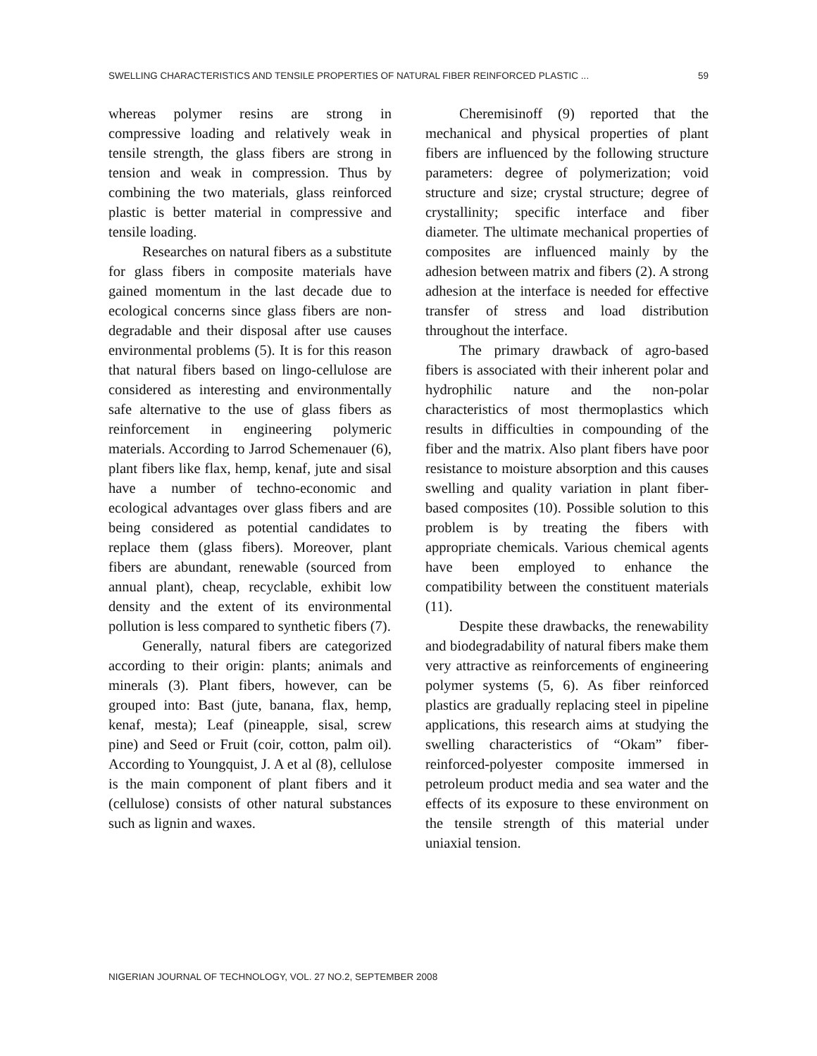SWELLING CHARACTERISTICS AND TENSILE PROPERTIES OF NATURAL FIBER REINFORCED PLASTIC ... 59
whereas polymer resins are strong in compressive loading and relatively weak in tensile strength, the glass fibers are strong in tension and weak in compression. Thus by combining the two materials, glass reinforced plastic is better material in compressive and tensile loading.
Researches on natural fibers as a substitute for glass fibers in composite materials have gained momentum in the last decade due to ecological concerns since glass fibers are non-degradable and their disposal after use causes environmental problems (5). It is for this reason that natural fibers based on lingo-cellulose are considered as interesting and environmentally safe alternative to the use of glass fibers as reinforcement in engineering polymeric materials. According to Jarrod Schemenauer (6), plant fibers like flax, hemp, kenaf, jute and sisal have a number of techno-economic and ecological advantages over glass fibers and are being considered as potential candidates to replace them (glass fibers). Moreover, plant fibers are abundant, renewable (sourced from annual plant), cheap, recyclable, exhibit low density and the extent of its environmental pollution is less compared to synthetic fibers (7).
Generally, natural fibers are categorized according to their origin: plants; animals and minerals (3). Plant fibers, however, can be grouped into: Bast (jute, banana, flax, hemp, kenaf, mesta); Leaf (pineapple, sisal, screw pine) and Seed or Fruit (coir, cotton, palm oil). According to Youngquist, J. A et al (8), cellulose is the main component of plant fibers and it (cellulose) consists of other natural substances such as lignin and waxes.
Cheremisinoff (9) reported that the mechanical and physical properties of plant fibers are influenced by the following structure parameters: degree of polymerization; void structure and size; crystal structure; degree of crystallinity; specific interface and fiber diameter. The ultimate mechanical properties of composites are influenced mainly by the adhesion between matrix and fibers (2). A strong adhesion at the interface is needed for effective transfer of stress and load distribution throughout the interface.
The primary drawback of agro-based fibers is associated with their inherent polar and hydrophilic nature and the non-polar characteristics of most thermoplastics which results in difficulties in compounding of the fiber and the matrix. Also plant fibers have poor resistance to moisture absorption and this causes swelling and quality variation in plant fiber-based composites (10). Possible solution to this problem is by treating the fibers with appropriate chemicals. Various chemical agents have been employed to enhance the compatibility between the constituent materials (11).
Despite these drawbacks, the renewability and biodegradability of natural fibers make them very attractive as reinforcements of engineering polymer systems (5, 6). As fiber reinforced plastics are gradually replacing steel in pipeline applications, this research aims at studying the swelling characteristics of “Okam” fiber-reinforced-polyester composite immersed in petroleum product media and sea water and the effects of its exposure to these environment on the tensile strength of this material under uniaxial tension.
NIGERIAN JOURNAL OF TECHNOLOGY, VOL. 27 NO.2, SEPTEMBER 2008